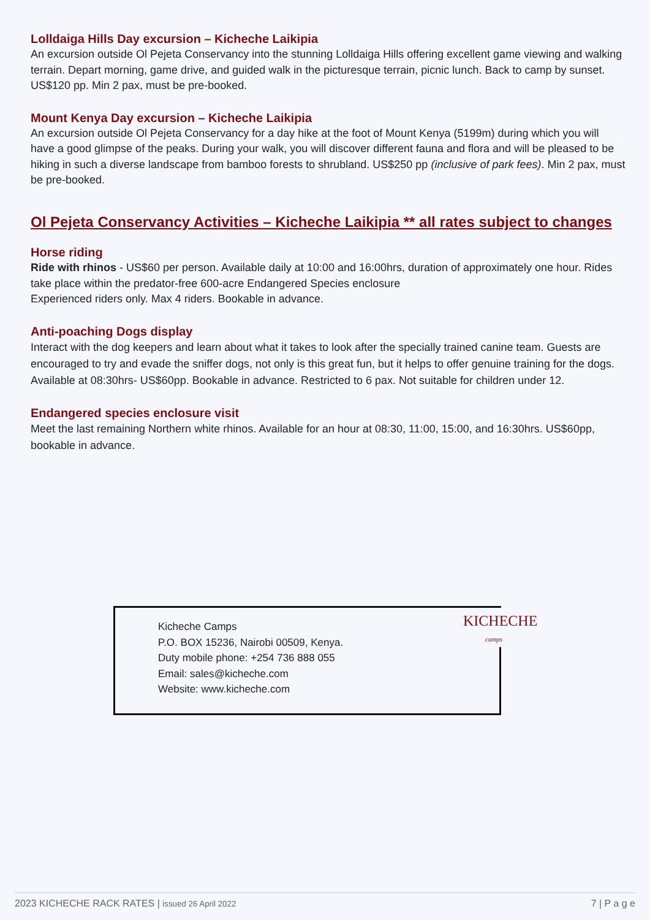Lolldaiga Hills Day excursion – Kicheche Laikipia
An excursion outside Ol Pejeta Conservancy into the stunning Lolldaiga Hills offering excellent game viewing and walking terrain. Depart morning, game drive, and guided walk in the picturesque terrain, picnic lunch. Back to camp by sunset. US$120 pp. Min 2 pax, must be pre-booked.
Mount Kenya Day excursion – Kicheche Laikipia
An excursion outside Ol Pejeta Conservancy for a day hike at the foot of Mount Kenya (5199m) during which you will have a good glimpse of the peaks. During your walk, you will discover different fauna and flora and will be pleased to be hiking in such a diverse landscape from bamboo forests to shrubland. US$250 pp (inclusive of park fees). Min 2 pax, must be pre-booked.
Ol Pejeta Conservancy Activities – Kicheche Laikipia ** all rates subject to changes
Horse riding
Ride with rhinos - US$60 per person. Available daily at 10:00 and 16:00hrs, duration of approximately one hour. Rides take place within the predator-free 600-acre Endangered Species enclosure
Experienced riders only. Max 4 riders. Bookable in advance.
Anti-poaching Dogs display
Interact with the dog keepers and learn about what it takes to look after the specially trained canine team. Guests are encouraged to try and evade the sniffer dogs, not only is this great fun, but it helps to offer genuine training for the dogs. Available at 08:30hrs- US$60pp. Bookable in advance. Restricted to 6 pax. Not suitable for children under 12.
Endangered species enclosure visit
Meet the last remaining Northern white rhinos. Available for an hour at 08:30, 11:00, 15:00, and 16:30hrs. US$60pp, bookable in advance.
Kicheche Camps
P.O. BOX 15236, Nairobi 00509, Kenya.
Duty mobile phone: +254 736 888 055
Email: sales@kicheche.com
Website: www.kicheche.com
KICHECHE
camps
2023 KICHECHE RACK RATES | issued 26 April 2022 7 | P a g e